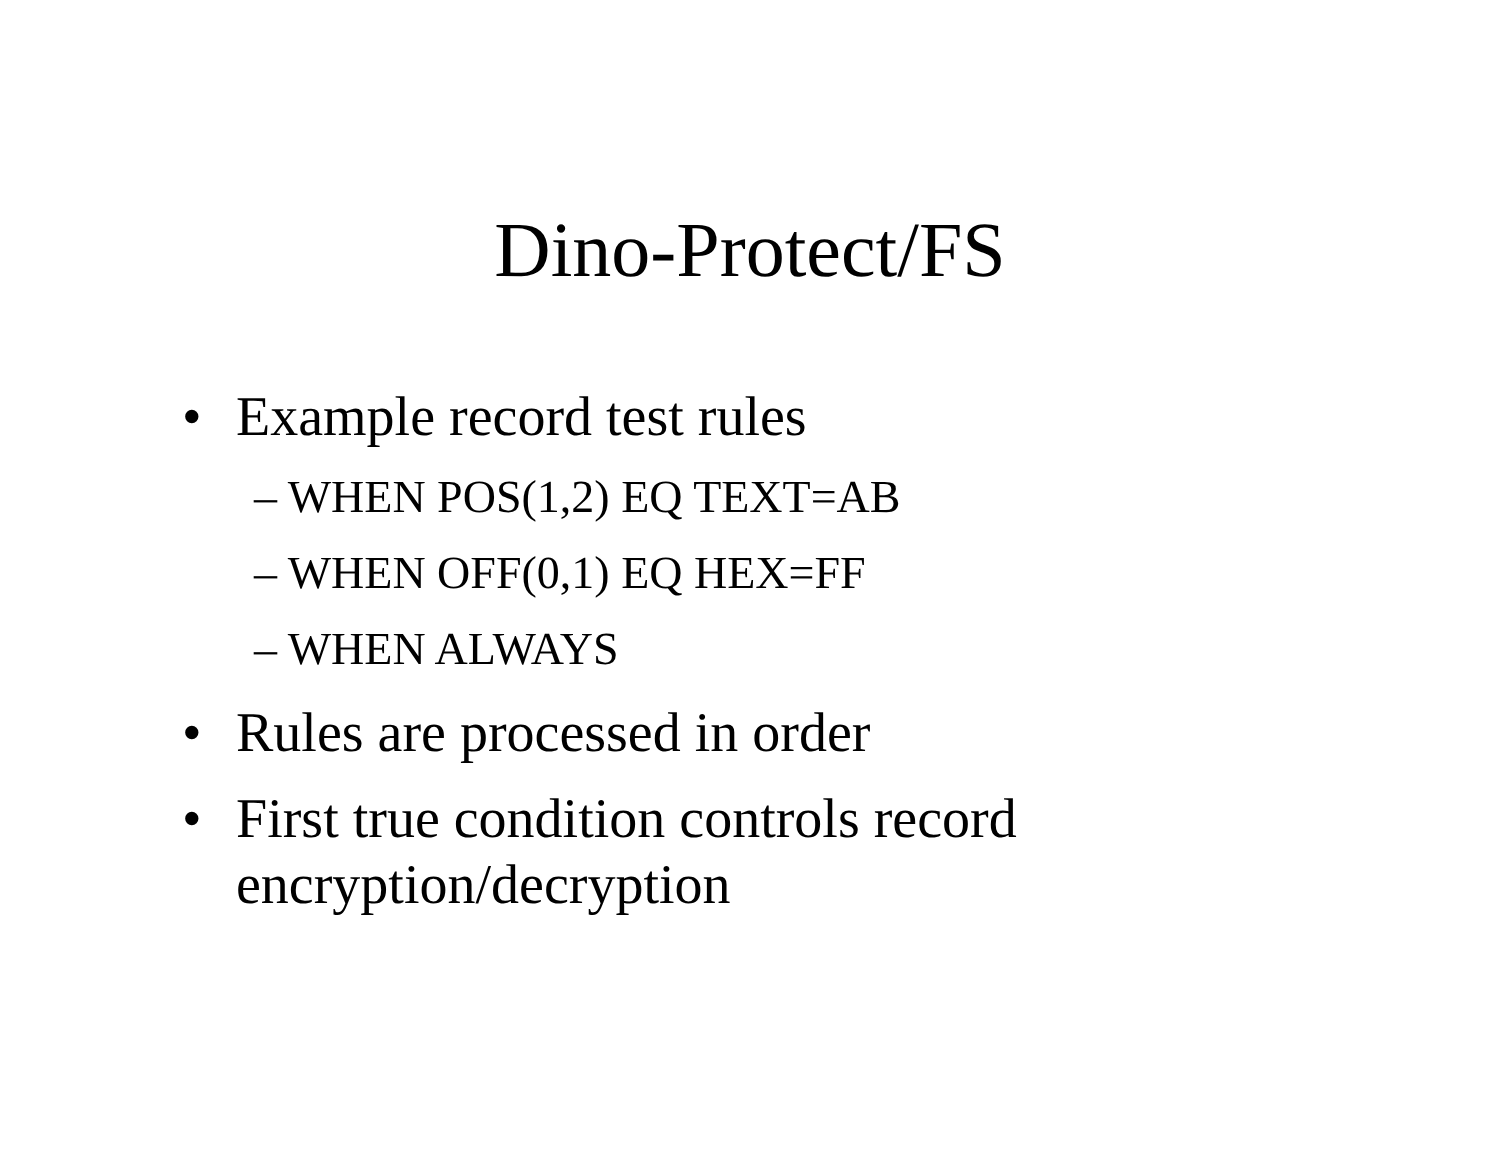Dino-Protect/FS
• Example record test rules
– WHEN POS(1,2) EQ TEXT=AB
– WHEN OFF(0,1) EQ HEX=FF
– WHEN ALWAYS
• Rules are processed in order
• First true condition controls record encryption/decryption